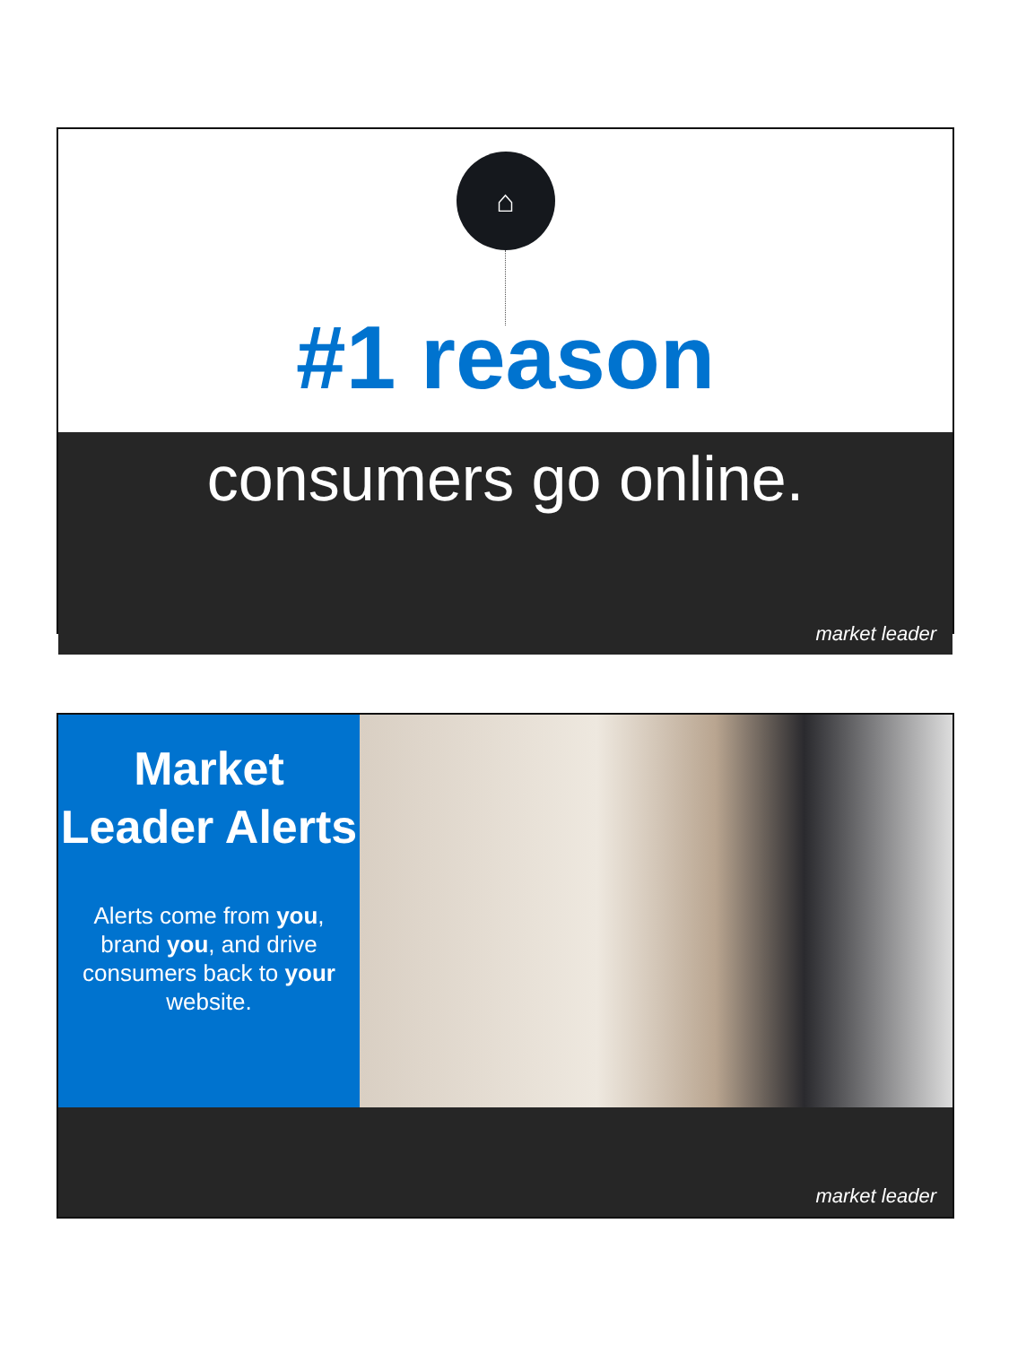⌂
#1 reason
consumers go online.
market leader
Market Leader Alerts
Alerts come from you, brand you, and drive consumers back to your website.
market leader